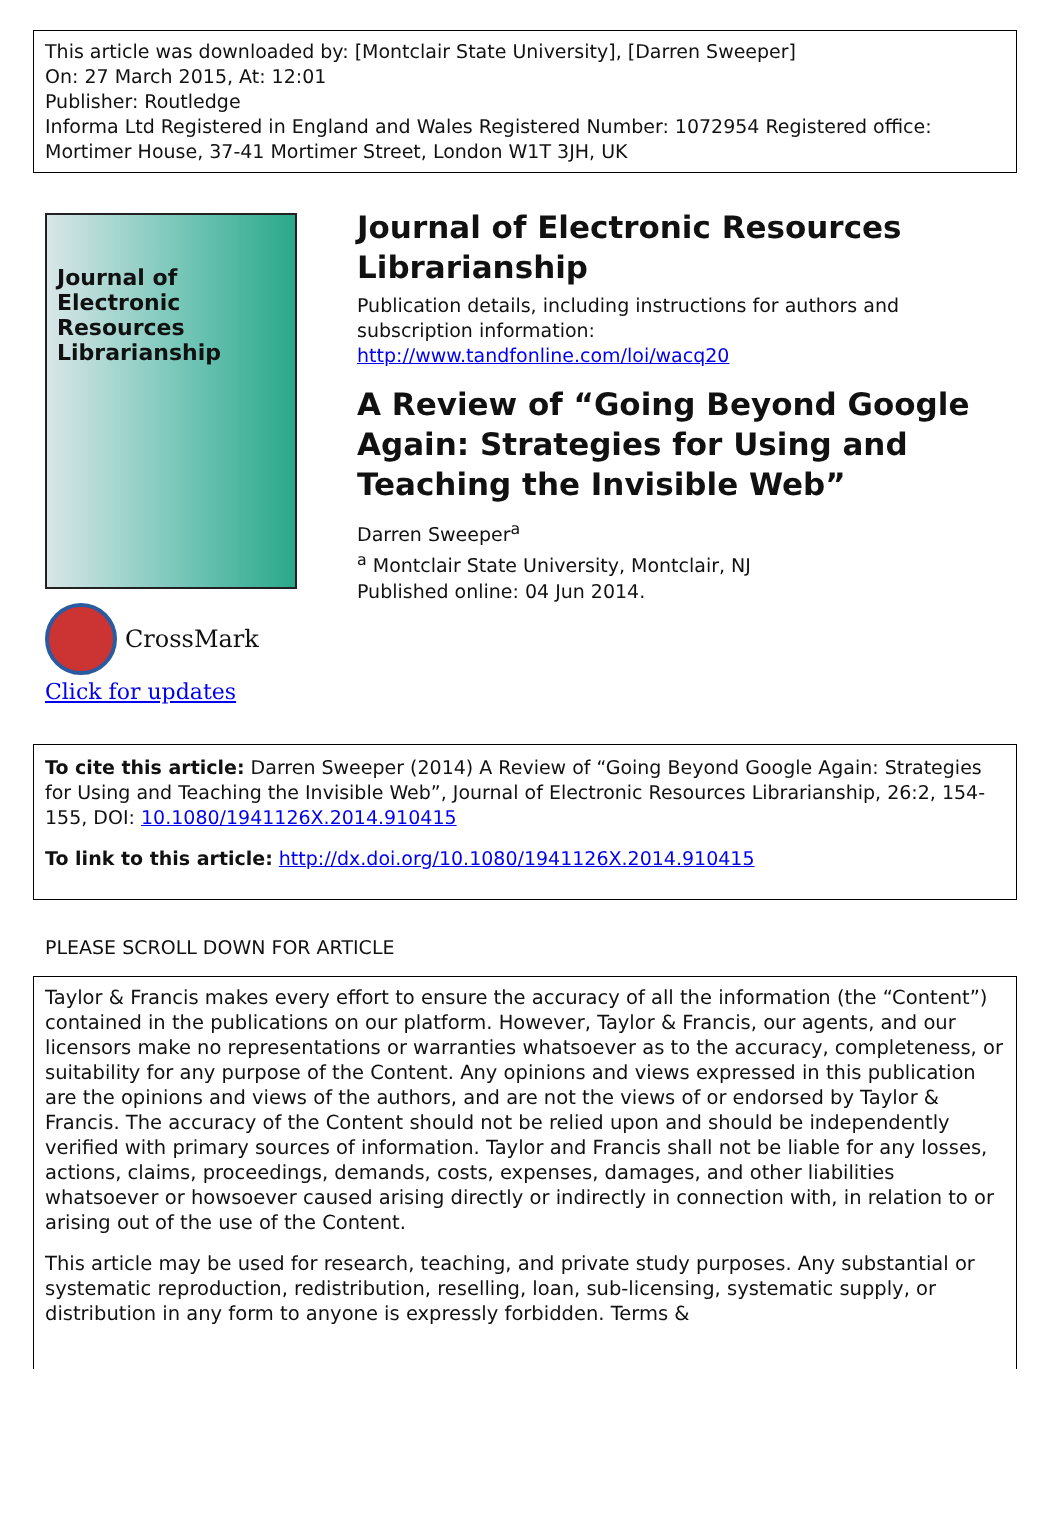This article was downloaded by: [Montclair State University], [Darren Sweeper]
On: 27 March 2015, At: 12:01
Publisher: Routledge
Informa Ltd Registered in England and Wales Registered Number: 1072954 Registered office: Mortimer House, 37-41 Mortimer Street, London W1T 3JH, UK
Journal of
Electronic Resources
Librarianship
CrossMark
Click for updates
Journal of Electronic Resources Librarianship
Publication details, including instructions for authors and subscription information:
http://www.tandfonline.com/loi/wacq20
A Review of “Going Beyond Google Again: Strategies for Using and Teaching the Invisible Web”
Darren Sweeper<sup>a</sup>
<sup>a</sup> Montclair State University, Montclair, NJ
Published online: 04 Jun 2014.
To cite this article: Darren Sweeper (2014) A Review of “Going Beyond Google Again: Strategies for Using and Teaching the Invisible Web”, Journal of Electronic Resources Librarianship, 26:2, 154-155, DOI: 10.1080/1941126X.2014.910415
To link to this article: http://dx.doi.org/10.1080/1941126X.2014.910415
PLEASE SCROLL DOWN FOR ARTICLE
Taylor & Francis makes every effort to ensure the accuracy of all the information (the “Content”) contained in the publications on our platform. However, Taylor & Francis, our agents, and our licensors make no representations or warranties whatsoever as to the accuracy, completeness, or suitability for any purpose of the Content. Any opinions and views expressed in this publication are the opinions and views of the authors, and are not the views of or endorsed by Taylor & Francis. The accuracy of the Content should not be relied upon and should be independently verified with primary sources of information. Taylor and Francis shall not be liable for any losses, actions, claims, proceedings, demands, costs, expenses, damages, and other liabilities whatsoever or howsoever caused arising directly or indirectly in connection with, in relation to or arising out of the use of the Content.
This article may be used for research, teaching, and private study purposes. Any substantial or systematic reproduction, redistribution, reselling, loan, sub-licensing, systematic supply, or distribution in any form to anyone is expressly forbidden. Terms &